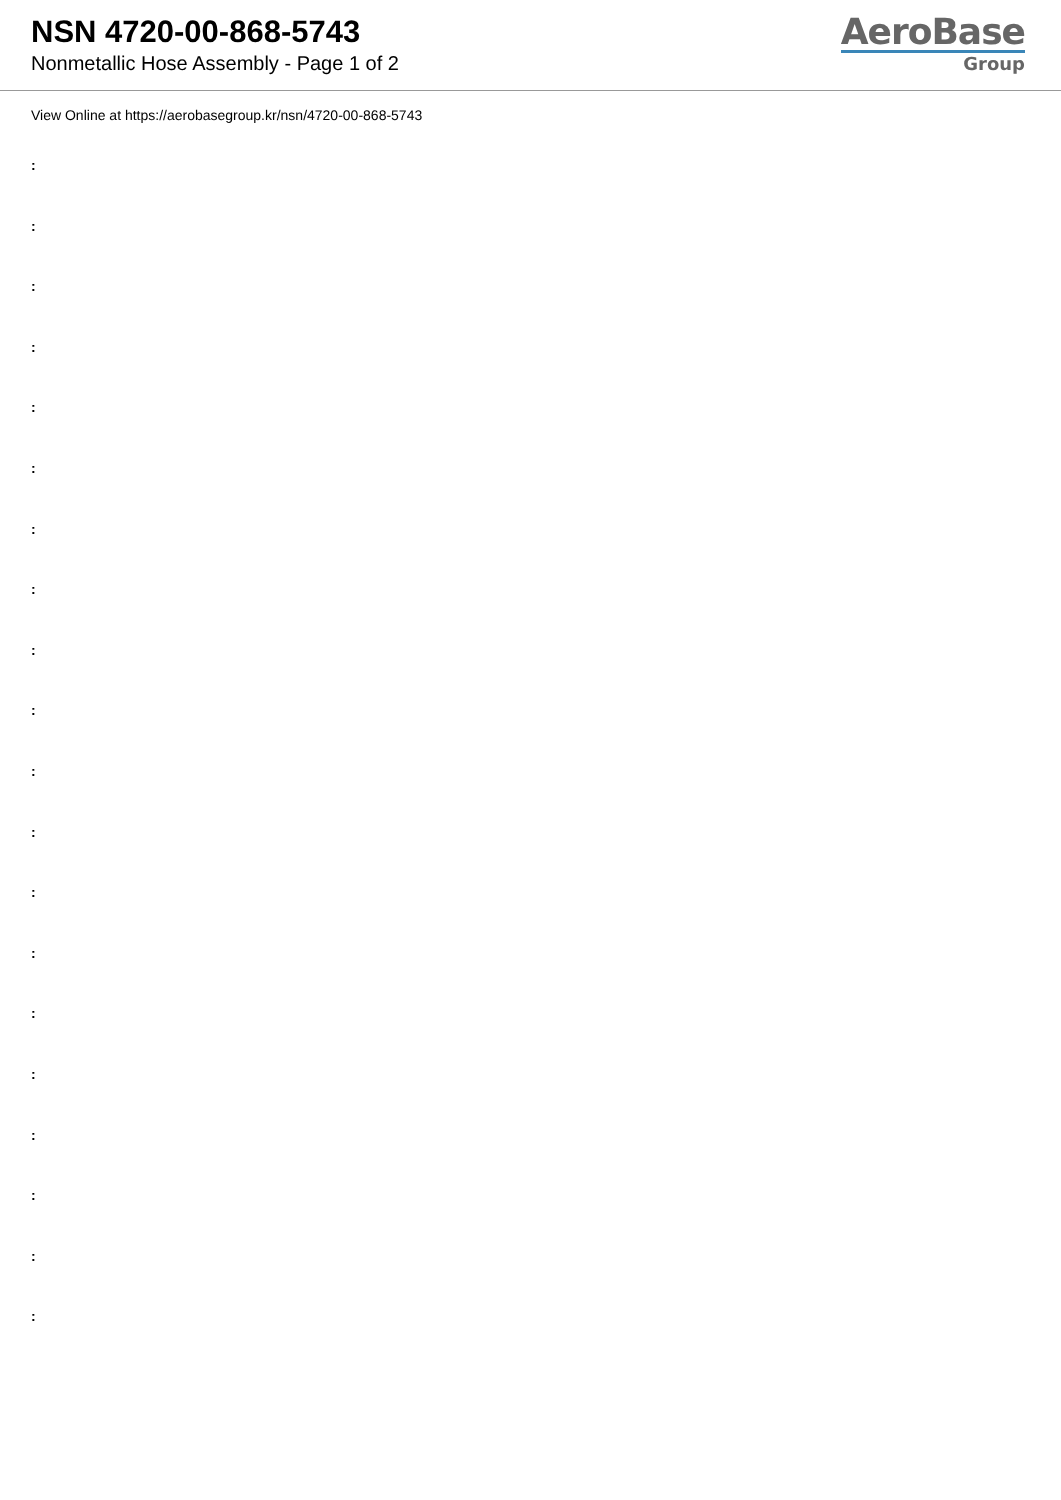NSN 4720-00-868-5743
Nonmetallic Hose Assembly - Page 1 of 2
AeroBase
Group
View Online at https://aerobasegroup.kr/nsn/4720-00-868-5743
:
:
:
:
:
:
:
:
:
:
:
:
:
:
:
:
:
:
:
: